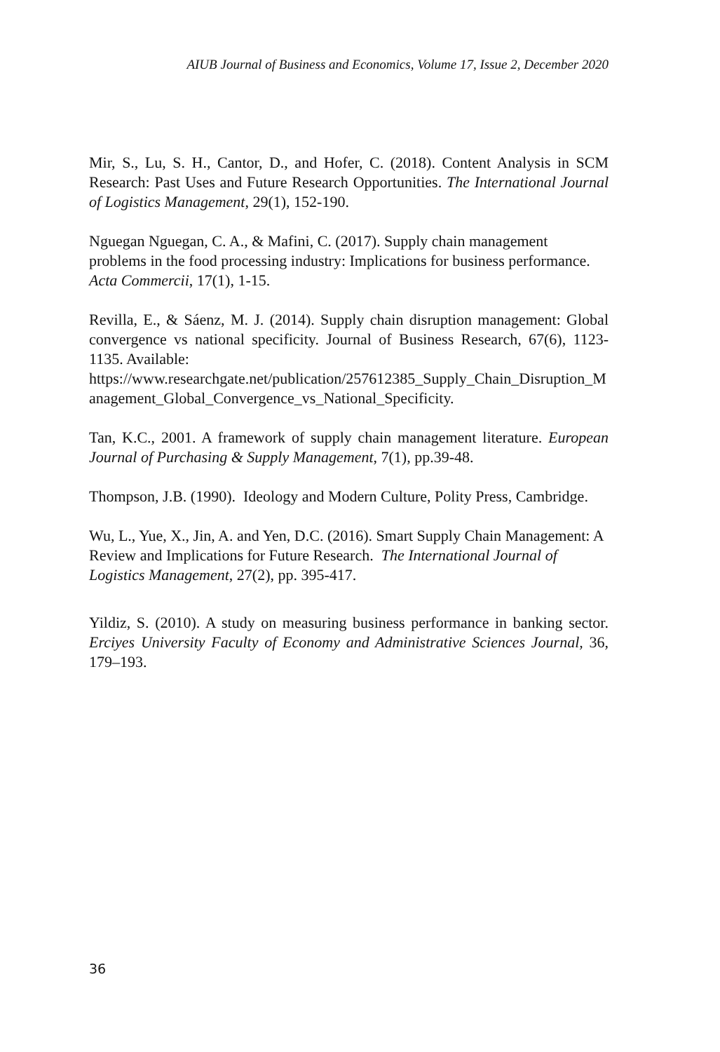AIUB Journal of Business and Economics, Volume 17, Issue 2, December 2020
Mir, S., Lu, S. H., Cantor, D., and Hofer, C. (2018). Content Analysis in SCM Research: Past Uses and Future Research Opportunities. The International Journal of Logistics Management, 29(1), 152-190.
Nguegan Nguegan, C. A., & Mafini, C. (2017). Supply chain management problems in the food processing industry: Implications for business performance. Acta Commercii, 17(1), 1-15.
Revilla, E., & Sáenz, M. J. (2014). Supply chain disruption management: Global convergence vs national specificity. Journal of Business Research, 67(6), 1123-1135. Available:
https://www.researchgate.net/publication/257612385_Supply_Chain_Disruption_Management_Global_Convergence_vs_National_Specificity.
Tan, K.C., 2001. A framework of supply chain management literature. European Journal of Purchasing & Supply Management, 7(1), pp.39-48.
Thompson, J.B. (1990). Ideology and Modern Culture, Polity Press, Cambridge.
Wu, L., Yue, X., Jin, A. and Yen, D.C. (2016). Smart Supply Chain Management: A Review and Implications for Future Research. The International Journal of Logistics Management, 27(2), pp. 395-417.
Yildiz, S. (2010). A study on measuring business performance in banking sector. Erciyes University Faculty of Economy and Administrative Sciences Journal, 36, 179–193.
36